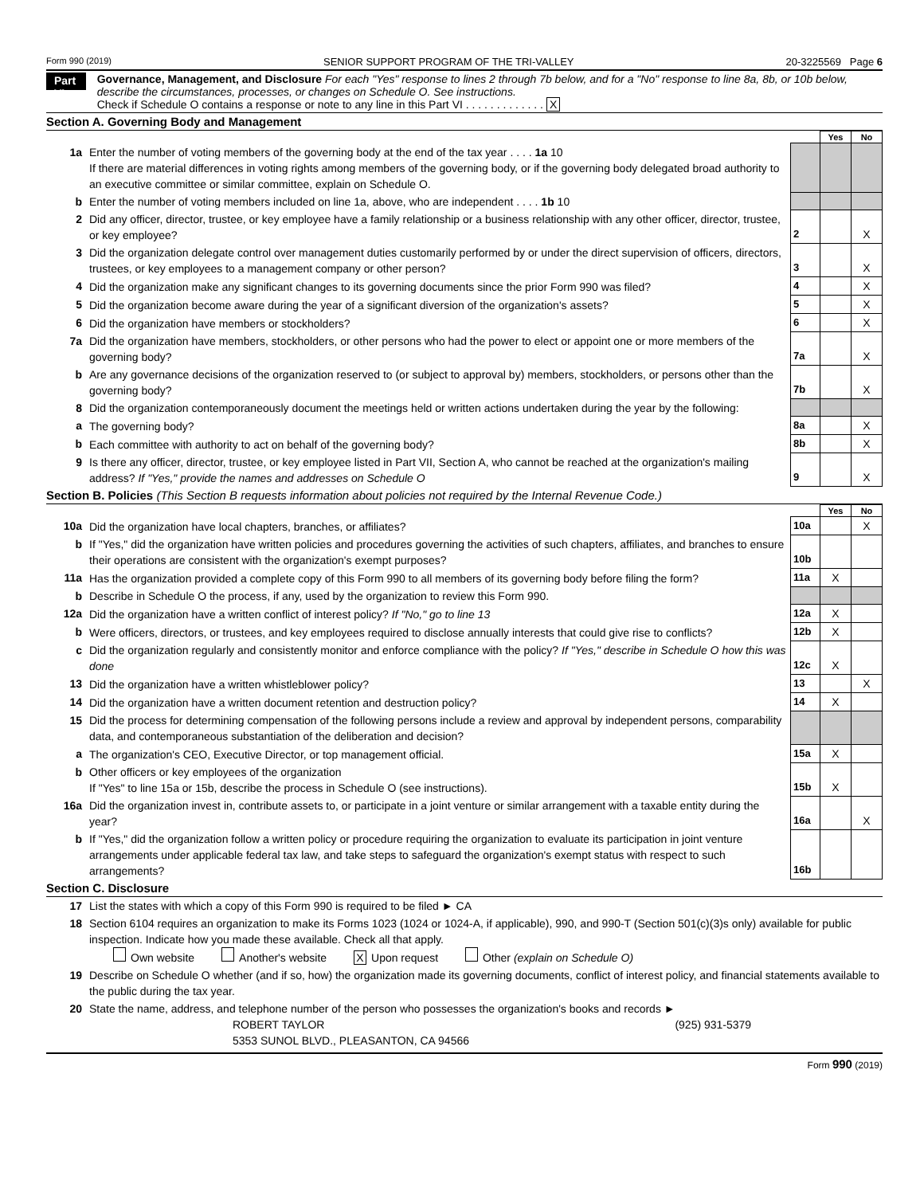Form 990 (2019) SENIOR SUPPORT PROGRAM OF THE TRI-VALLEY 20-3225569 Page 6
Part VI
Governance, Management, and Disclosure For each "Yes" response to lines 2 through 7b below, and for a "No" response to line 8a, 8b, or 10b below, describe the circumstances, processes, or changes on Schedule O. See instructions.
Check if Schedule O contains a response or note to any line in this Part VI . . . . . . . . . . . . . X
Section A. Governing Body and Management
| | | | Yes | No |
| 1a | Enter the number of voting members of the governing body at the end of the tax year . . . . 1a 10 If there are material differences in voting rights among members of the governing body, or if the governing body delegated broad authority to an executive committee or similar committee, explain on Schedule O. | | | |
| b | Enter the number of voting members included on line 1a, above, who are independent . . . . 1b 10 | | | |
| 2 | Did any officer, director, trustee, or key employee have a family relationship or a business relationship with any other officer, director, trustee, or key employee? | 2 | | X |
| 3 | Did the organization delegate control over management duties customarily performed by or under the direct supervision of officers, directors, trustees, or key employees to a management company or other person? | 3 | | X |
| 4 | Did the organization make any significant changes to its governing documents since the prior Form 990 was filed? | 4 | | X |
| 5 | Did the organization become aware during the year of a significant diversion of the organization's assets? | 5 | | X |
| 6 | Did the organization have members or stockholders? | 6 | | X |
| 7a | Did the organization have members, stockholders, or other persons who had the power to elect or appoint one or more members of the governing body? | 7a | | X |
| b | Are any governance decisions of the organization reserved to (or subject to approval by) members, stockholders, or persons other than the governing body? | 7b | | X |
| 8 | Did the organization contemporaneously document the meetings held or written actions undertaken during the year by the following: | | | |
| a | The governing body? | 8a | | X |
| b | Each committee with authority to act on behalf of the governing body? | 8b | | X |
| 9 | Is there any officer, director, trustee, or key employee listed in Part VII, Section A, who cannot be reached at the organization's mailing address? If "Yes," provide the names and addresses on Schedule O | 9 | | X |
Section B. Policies (This Section B requests information about policies not required by the Internal Revenue Code.)
| | | | Yes | No |
| 10a | Did the organization have local chapters, branches, or affiliates? | 10a | | X |
| b | If "Yes," did the organization have written policies and procedures governing the activities of such chapters, affiliates, and branches to ensure their operations are consistent with the organization's exempt purposes? | 10b | | |
| 11a | Has the organization provided a complete copy of this Form 990 to all members of its governing body before filing the form? | 11a | X | |
| b | Describe in Schedule O the process, if any, used by the organization to review this Form 990. | | | |
| 12a | Did the organization have a written conflict of interest policy? If "No," go to line 13 | 12a | X | |
| b | Were officers, directors, or trustees, and key employees required to disclose annually interests that could give rise to conflicts? | 12b | X | |
| c | Did the organization regularly and consistently monitor and enforce compliance with the policy? If "Yes," describe in Schedule O how this was done | 12c | X | |
| 13 | Did the organization have a written whistleblower policy? | 13 | | X |
| 14 | Did the organization have a written document retention and destruction policy? | 14 | X | |
| 15 | Did the process for determining compensation of the following persons include a review and approval by independent persons, comparability data, and contemporaneous substantiation of the deliberation and decision? | | | |
| a | The organization's CEO, Executive Director, or top management official. | 15a | X | |
| b | Other officers or key employees of the organization If "Yes" to line 15a or 15b, describe the process in Schedule O (see instructions). | 15b | X | |
| 16a | Did the organization invest in, contribute assets to, or participate in a joint venture or similar arrangement with a taxable entity during the year? | 16a | | X |
| b | If "Yes," did the organization follow a written policy or procedure requiring the organization to evaluate its participation in joint venture arrangements under applicable federal tax law, and take steps to safeguard the organization's exempt status with respect to such arrangements? | 16b | | |
Section C. Disclosure
| 17 | List the states with which a copy of this Form 990 is required to be filed ► CA |
| 18 | Section 6104 requires an organization to make its Forms 1023 (1024 or 1024-A, if applicable), 990, and 990-T (Section 501(c)(3)s only) available for public inspection. Indicate how you made these available. Check all that apply. Own website Another's website X Upon request Other (explain on Schedule O) |
| 19 | Describe on Schedule O whether (and if so, how) the organization made its governing documents, conflict of interest policy, and financial statements available to the public during the tax year. |
| 20 | State the name, address, and telephone number of the person who possesses the organization's books and records ► ROBERT TAYLOR (925) 931-5379 5353 SUNOL BLVD., PLEASANTON, CA 94566 |
Form 990 (2019)